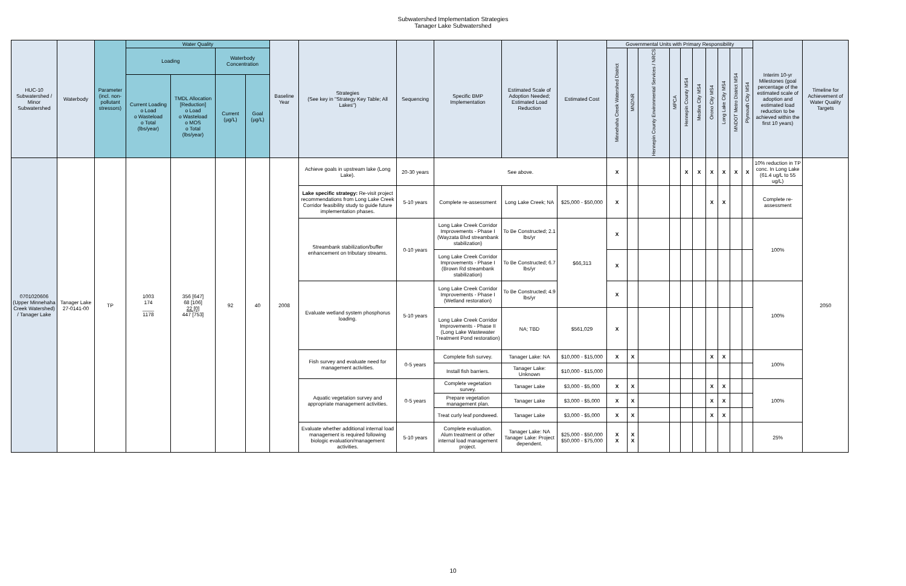Subwatershed Implementation Strategies
Tanager Lake Subwatershed
| HUC-10 Subwatershed / Minor Subwatershed | Waterbody | Parameter (incl. non-pollutant stressors) | Water Quality | | | | Baseline Year | Strategies (See key in "Strategy Key Table; All Lakes") | Sequencing | Specific BMP Implementation | Estimated Scale of Adoption Needed; Estimated Load Reduction | Estimated Cost | Governmental Units with Primary Responsibility | | | | | | | | | | Interim 10-yr Milestones (goal percentage of the estimated scale of adoption and estimated load reduction to be achieved within the first 10 years) | Timeline for Achievement of Water Quality Targets |
| --- | --- | --- | --- | --- | --- | --- | --- | --- | --- | --- | --- | --- | --- | --- | --- | --- | --- | --- | --- | --- | --- | --- | --- | --- |
| | | | Loading | | Waterbody Concentration | | | | | | | | Minnehaha Creek Watershed District | MNDNR | Hennepin County Environmental Services / NRCS | MPCA | Hennepin County MS4 | Medina City MS4 | Orono City MS4 | Long Lake City MS4 | MNDOT Metro District MS4 | Plymouth City MS4 | | |
| | | | Current Loading o Load o Wasteload o Total (lbs/year) | TMDL Allocation [Reduction] o Load o Wasteload o MOS o Total (lbs/year) | Current (µg/L) | Goal (µg/L) | | | | | | | | | | | | | | | | | | |
| 0701020606 (Upper Minnehaha Creek Watershed) / Tanager Lake | Tanager Lake 27-0141-00 | TP | 1003 174 ____ 1178 | 356 [647] 68 [106] 22 [0] 447 [753] | 92 | 40 | 2008 | Achieve goals in upstream lake (Long Lake). | 20-30 years | See above. | | | X | | | | X | X | X | X | X | X | 10% reduction in TP conc. In Long Lake (61.4 ug/L to 55 ug/L) | 2050 |
| | | | | | | | | Lake specific strategy: Re-visit project recommendations from Long Lake Creek Corridor feasibility study to guide future implementation phases. | 5-10 years | Complete re-assessment | Long Lake Creek; NA | $25,000 - $50,000 | X | | | | | | X | X | | | Complete re-assessment | |
| | | | | | | | | Streambank stabilization/buffer enhancement on tributary streams. | 0-10 years | Long Lake Creek Corridor Improvements - Phase I (Wayzata Blvd streambank stabilization) | To Be Constructed; 2.1 lbs/yr | $66,313 | X | | | | | | | | | | 100% | |
| | | | | | | | | | | Long Lake Creek Corridor Improvements - Phase I (Brown Rd streambank stabilization) | To Be Constructed; 6.7 lbs/yr | | X | | | | | | | | | | | |
| | | | | | | | | Evaluate wetland system phosphorus loading. | 5-10 years | Long Lake Creek Corridor Improvements - Phase I (Wetland restoration) | To Be Constructed; 4.9 lbs/yr | | X | | | | | | | | | | 100% | |
| | | | | | | | | | | Long Lake Creek Corridor Improvements - Phase II (Long Lake Wastewater Treatment Pond restoration) | NA; TBD | $561,029 | X | | | | | | | | | | | |
| | | | | | | | | Fish survey and evaluate need for management activities. | 0-5 years | Complete fish survey. | Tanager Lake: NA | $10,000 - $15,000 | X | X | | | | | X | X | | | 100% | |
| | | | | | | | | | | Install fish barriers. | Tanager Lake: Unknown | $10,000 - $15,000 | | | | | | | | | | | | |
| | | | | | | | | Aquatic vegetation survey and appropriate management activities. | 0-5 years | Complete vegetation survey. | Tanager Lake | $3,000 - $5,000 | X | X | | | | | X | X | | | 100% | |
| | | | | | | | | | | Prepare vegetation management plan. | Tanager Lake | $3,000 - $5,000 | X | X | | | | | X | X | | | | |
| | | | | | | | | | | Treat curly leaf pondweed. | Tanager Lake | $3,000 - $5,000 | X | X | | | | | X | X | | | | |
| | | | | | | | | Evaluate whether additional internal load management is required following biologic evaluation/management activities. | 5-10 years | Complete evaluation. Alum treatment or other internal load management project. | Tanager Lake: NA Tanager Lake: Project dependent. | $25,000 - $50,000 $50,000 - $75,000 | X X | X X | | | | | | | | | 25% | |
10